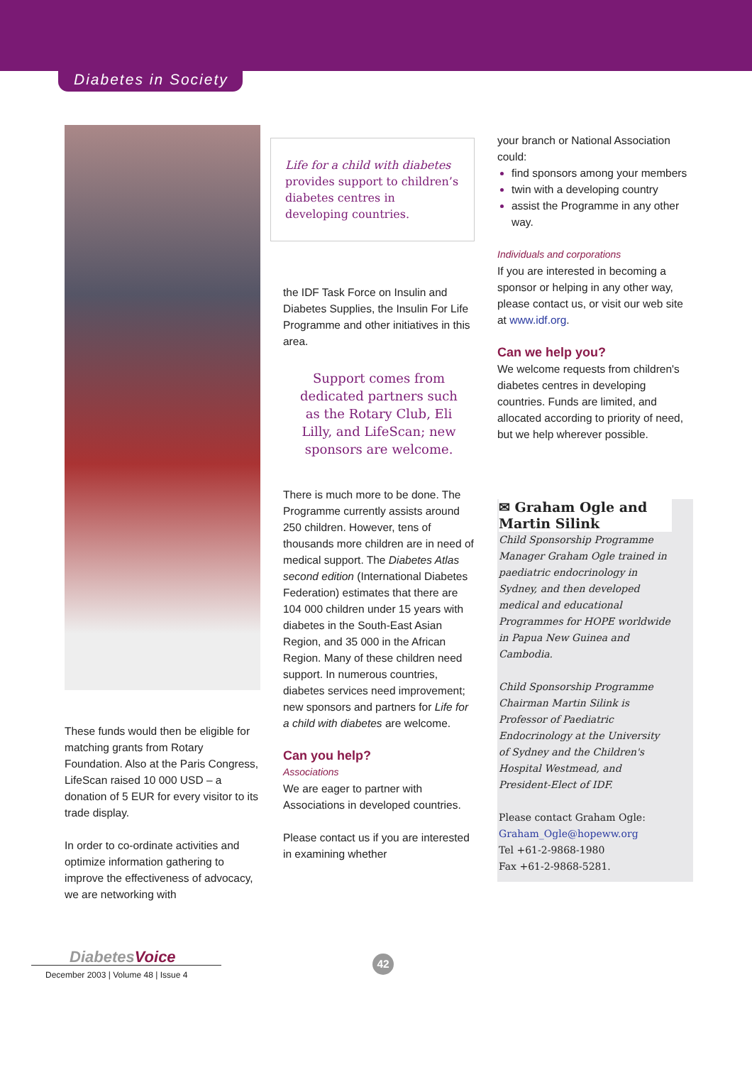Diabetes in Society
These funds would then be eligible for matching grants from Rotary Foundation. Also at the Paris Congress, LifeScan raised 10 000 USD – a donation of 5 EUR for every visitor to its trade display.
In order to co-ordinate activities and optimize information gathering to improve the effectiveness of advocacy, we are networking with
Life for a child with diabetes provides support to children’s diabetes centres in developing countries.
the IDF Task Force on Insulin and Diabetes Supplies, the Insulin For Life Programme and other initiatives in this area.
Support comes from dedicated partners such as the Rotary Club, Eli Lilly, and LifeScan; new sponsors are welcome.
There is much more to be done. The Programme currently assists around 250 children. However, tens of thousands more children are in need of medical support. The Diabetes Atlas second edition (International Diabetes Federation) estimates that there are 104 000 children under 15 years with diabetes in the South-East Asian Region, and 35 000 in the African Region. Many of these children need support. In numerous countries, diabetes services need improvement; new sponsors and partners for Life for a child with diabetes are welcome.
Can you help?
Associations
We are eager to partner with Associations in developed countries.
Please contact us if you are interested in examining whether
your branch or National Association could:
find sponsors among your members
twin with a developing country
assist the Programme in any other way.
Individuals and corporations
If you are interested in becoming a sponsor or helping in any other way, please contact us, or visit our web site at www.idf.org.
Can we help you?
We welcome requests from children's diabetes centres in developing countries. Funds are limited, and allocated according to priority of need, but we help wherever possible.
✉ Graham Ogle and Martin Silink
Child Sponsorship Programme Manager Graham Ogle trained in paediatric endocrinology in Sydney, and then developed medical and educational Programmes for HOPE worldwide in Papua New Guinea and Cambodia.
Child Sponsorship Programme Chairman Martin Silink is Professor of Paediatric Endocrinology at the University of Sydney and the Children's Hospital Westmead, and President-Elect of IDF.
Please contact Graham Ogle:
Graham_Ogle@hopeww.org
Tel +61-2-9868-1980
Fax +61-2-9868-5281.
Diabetes Voice
December 2003 | Volume 48 | Issue 4
42